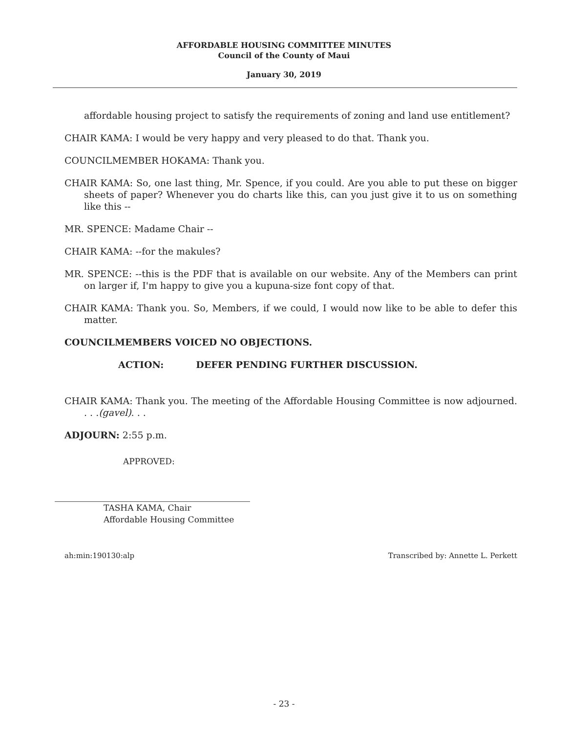AFFORDABLE HOUSING COMMITTEE MINUTES
Council of the County of Maui
January 30, 2019
affordable housing project to satisfy the requirements of zoning and land use entitlement?
CHAIR KAMA: I would be very happy and very pleased to do that. Thank you.
COUNCILMEMBER HOKAMA: Thank you.
CHAIR KAMA: So, one last thing, Mr. Spence, if you could. Are you able to put these on bigger sheets of paper? Whenever you do charts like this, can you just give it to us on something like this --
MR. SPENCE: Madame Chair --
CHAIR KAMA: --for the makules?
MR. SPENCE: --this is the PDF that is available on our website. Any of the Members can print on larger if, I'm happy to give you a kupuna-size font copy of that.
CHAIR KAMA: Thank you. So, Members, if we could, I would now like to be able to defer this matter.
COUNCILMEMBERS VOICED NO OBJECTIONS.
ACTION: DEFER PENDING FURTHER DISCUSSION.
CHAIR KAMA: Thank you. The meeting of the Affordable Housing Committee is now adjourned. . . .(gavel). . .
ADJOURN: 2:55 p.m.
APPROVED:
TASHA KAMA, Chair
Affordable Housing Committee
ah:min:190130:alp Transcribed by: Annette L. Perkett
- 23 -